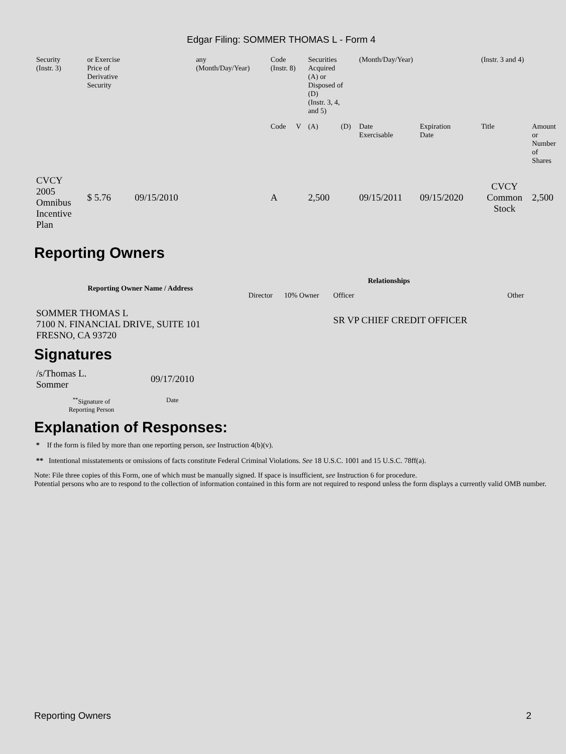Edgar Filing: SOMMER THOMAS L - Form 4
| Security (Instr. 3) | or Exercise Price of Derivative Security | | any (Month/Day/Year) | Code (Instr. 8) | | Securities Acquired (A) or Disposed of (D) (Instr. 3, 4, and 5) | | (Month/Day/Year) | | (Instr. 3 and 4) | |
| | | | | Code | V | (A) | (D) | Date Exercisable | Expiration Date | Title | Amount or Number of Shares |
| CVCY 2005 Omnibus Incentive Plan | $ 5.76 | 09/15/2010 | | A | | 2,500 | | 09/15/2011 | 09/15/2020 | CVCY Common Stock | 2,500 |
Reporting Owners
| Reporting Owner Name / Address | Relationships | | | |
| --- | --- | --- | --- | --- |
| | Director | 10% Owner | Officer | Other |
| SOMMER THOMAS L 7100 N. FINANCIAL DRIVE, SUITE 101 FRESNO, CA 93720 | | | SR VP CHIEF CREDIT OFFICER | |
Signatures
| /s/Thomas L. Sommer | 09/17/2010 |
| <sup>**</sup> Signature of Reporting Person | Date |
Explanation of Responses:
* If the form is filed by more than one reporting person, see Instruction 4(b)(v).
** Intentional misstatements or omissions of facts constitute Federal Criminal Violations. See 18 U.S.C. 1001 and 15 U.S.C. 78ff(a).
Note: File three copies of this Form, one of which must be manually signed. If space is insufficient, see Instruction 6 for procedure.
Potential persons who are to respond to the collection of information contained in this form are not required to respond unless the form displays a currently valid OMB number.
Reporting Owners 2